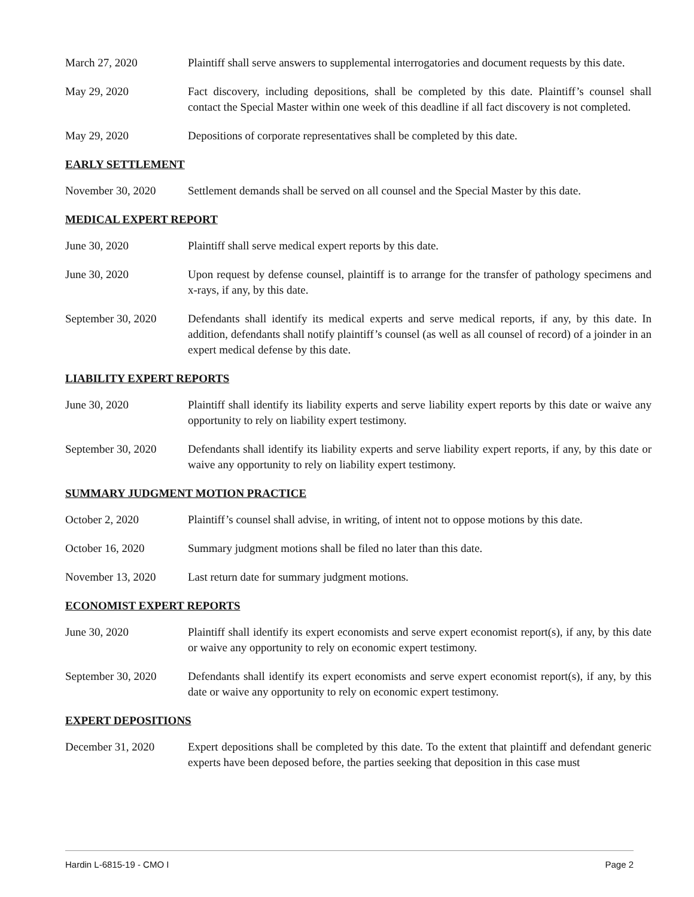March 27, 2020 Plaintiff shall serve answers to supplemental interrogatories and document requests by this date.
May 29, 2020 Fact discovery, including depositions, shall be completed by this date. Plaintiff’s counsel shall contact the Special Master within one week of this deadline if all fact discovery is not completed.
May 29, 2020 Depositions of corporate representatives shall be completed by this date.
EARLY SETTLEMENT
November 30, 2020 Settlement demands shall be served on all counsel and the Special Master by this date.
MEDICAL EXPERT REPORT
June 30, 2020 Plaintiff shall serve medical expert reports by this date.
June 30, 2020 Upon request by defense counsel, plaintiff is to arrange for the transfer of pathology specimens and x-rays, if any, by this date.
September 30, 2020
Defendants shall identify its medical experts and serve medical reports, if any, by this date. In addition, defendants shall notify plaintiff’s counsel (as well as all counsel of record) of a joinder in an expert medical defense by this date.
LIABILITY EXPERT REPORTS
June 30, 2020 Plaintiff shall identify its liability experts and serve liability expert reports by this date or waive any opportunity to rely on liability expert testimony.
September 30, 2020
Defendants shall identify its liability experts and serve liability expert reports, if any, by this date or waive any opportunity to rely on liability expert testimony.
SUMMARY JUDGMENT MOTION PRACTICE
October 2, 2020 Plaintiff’s counsel shall advise, in writing, of intent not to oppose motions by this date.
October 16, 2020 Summary judgment motions shall be filed no later than this date.
November 13, 2020 Last return date for summary judgment motions.
ECONOMIST EXPERT REPORTS
June 30, 2020 Plaintiff shall identify its expert economists and serve expert economist report(s), if any, by this date or waive any opportunity to rely on economic expert testimony.
September 30, 2020
Defendants shall identify its expert economists and serve expert economist report(s), if any, by this date or waive any opportunity to rely on economic expert testimony.
EXPERT DEPOSITIONS
December 31, 2020 Expert depositions shall be completed by this date. To the extent that plaintiff and defendant generic experts have been deposed before, the parties seeking that deposition in this case must
Hardin L-6815-19 - CMO I Page 2